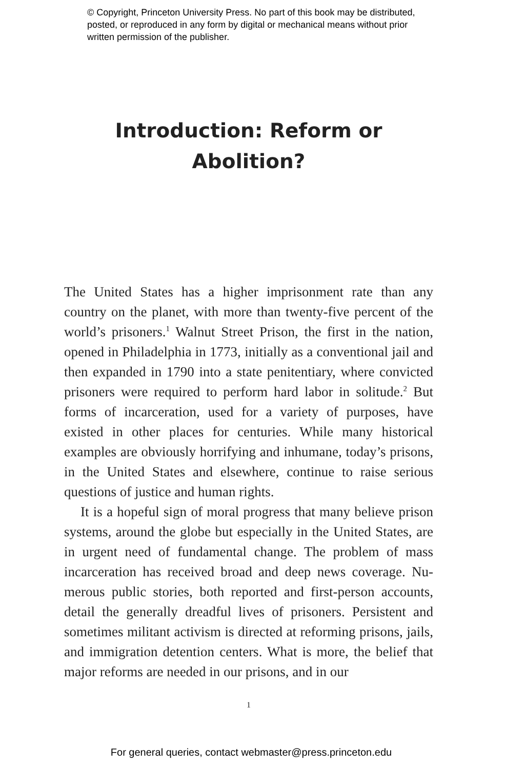© Copyright, Princeton University Press. No part of this book may be distributed, posted, or reproduced in any form by digital or mechanical means without prior written permission of the publisher.
Introduction: Reform or
Abolition?
The United States has a higher imprisonment rate than any country on the planet, with more than twenty-five percent of the world’s prisoners.<sup>1</sup> Walnut Street Prison, the first in the na­tion, opened in Philadelphia in 1773, initially as a conventional jail and then expanded in 1790 into a state penitentiary, where convicted prisoners were required to perform hard labor in soli­tude.<sup>2</sup> But forms of incarceration, used for a variety of purposes, have existed in other places for centuries. While many historical examples are obviously horrifying and inhumane, today’s pris­ons, in the United States and elsewhere, continue to raise seri­ous questions of justice and human rights.
It is a hopeful sign of moral progress that many believe prison systems, around the globe but especially in the United States, are in urgent need of fundamental change. The problem of mass incarceration has received broad and deep news coverage. Nu­merous public stories, both reported and first-person accounts, detail the generally dreadful lives of prisoners. Persistent and sometimes militant activism is directed at reforming prisons, jails, and immigration detention centers. What is more, the be­lief that major reforms are needed in our prisons, and in our
1
For general queries, contact webmaster@press.princeton.edu